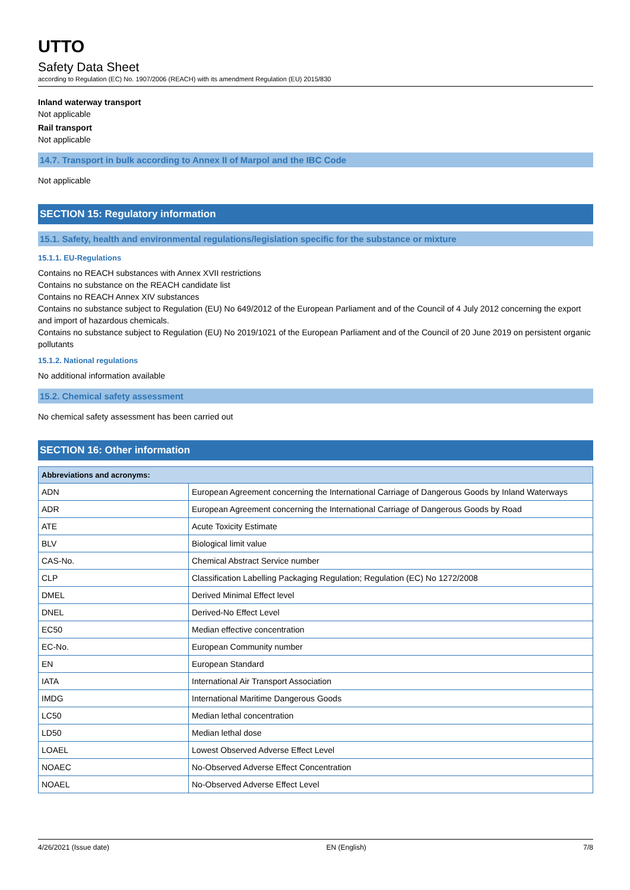UTTO
Safety Data Sheet
according to Regulation (EC) No. 1907/2006 (REACH) with its amendment Regulation (EU) 2015/830
Inland waterway transport
Not applicable
Rail transport
Not applicable
14.7. Transport in bulk according to Annex II of Marpol and the IBC Code
Not applicable
SECTION 15: Regulatory information
15.1. Safety, health and environmental regulations/legislation specific for the substance or mixture
15.1.1. EU-Regulations
Contains no REACH substances with Annex XVII restrictions
Contains no substance on the REACH candidate list
Contains no REACH Annex XIV substances
Contains no substance subject to Regulation (EU) No 649/2012 of the European Parliament and of the Council of 4 July 2012 concerning the export and import of hazardous chemicals.
Contains no substance subject to Regulation (EU) No 2019/1021 of the European Parliament and of the Council of 20 June 2019 on persistent organic pollutants
15.1.2. National regulations
No additional information available
15.2. Chemical safety assessment
No chemical safety assessment has been carried out
SECTION 16: Other information
| Abbreviations and acronyms: | |
| --- | --- |
| ADN | European Agreement concerning the International Carriage of Dangerous Goods by Inland Waterways |
| ADR | European Agreement concerning the International Carriage of Dangerous Goods by Road |
| ATE | Acute Toxicity Estimate |
| BLV | Biological limit value |
| CAS-No. | Chemical Abstract Service number |
| CLP | Classification Labelling Packaging Regulation; Regulation (EC) No 1272/2008 |
| DMEL | Derived Minimal Effect level |
| DNEL | Derived-No Effect Level |
| EC50 | Median effective concentration |
| EC-No. | European Community number |
| EN | European Standard |
| IATA | International Air Transport Association |
| IMDG | International Maritime Dangerous Goods |
| LC50 | Median lethal concentration |
| LD50 | Median lethal dose |
| LOAEL | Lowest Observed Adverse Effect Level |
| NOAEC | No-Observed Adverse Effect Concentration |
| NOAEL | No-Observed Adverse Effect Level |
4/26/2021 (Issue date) EN (English) 7/8